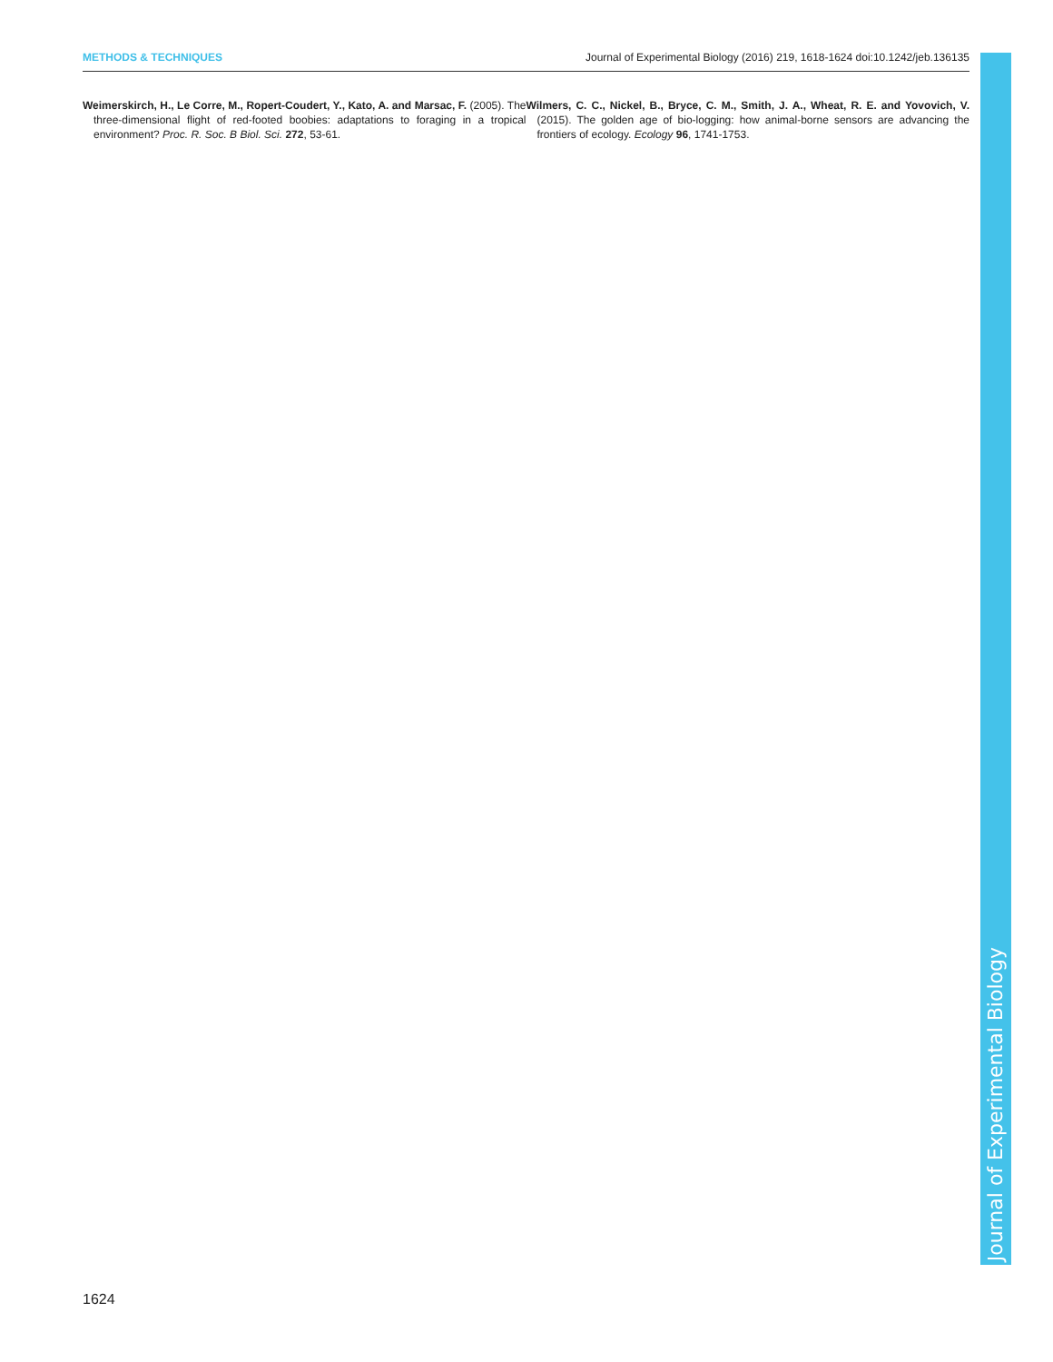METHODS & TECHNIQUES Journal of Experimental Biology (2016) 219, 1618-1624 doi:10.1242/jeb.136135
Weimerskirch, H., Le Corre, M., Ropert-Coudert, Y., Kato, A. and Marsac, F. (2005). The three-dimensional flight of red-footed boobies: adaptations to foraging in a tropical environment? Proc. R. Soc. B Biol. Sci. 272, 53-61.
Wilmers, C. C., Nickel, B., Bryce, C. M., Smith, J. A., Wheat, R. E. and Yovovich, V. (2015). The golden age of bio-logging: how animal-borne sensors are advancing the frontiers of ecology. Ecology 96, 1741-1753.
Journal of Experimental Biology
1624